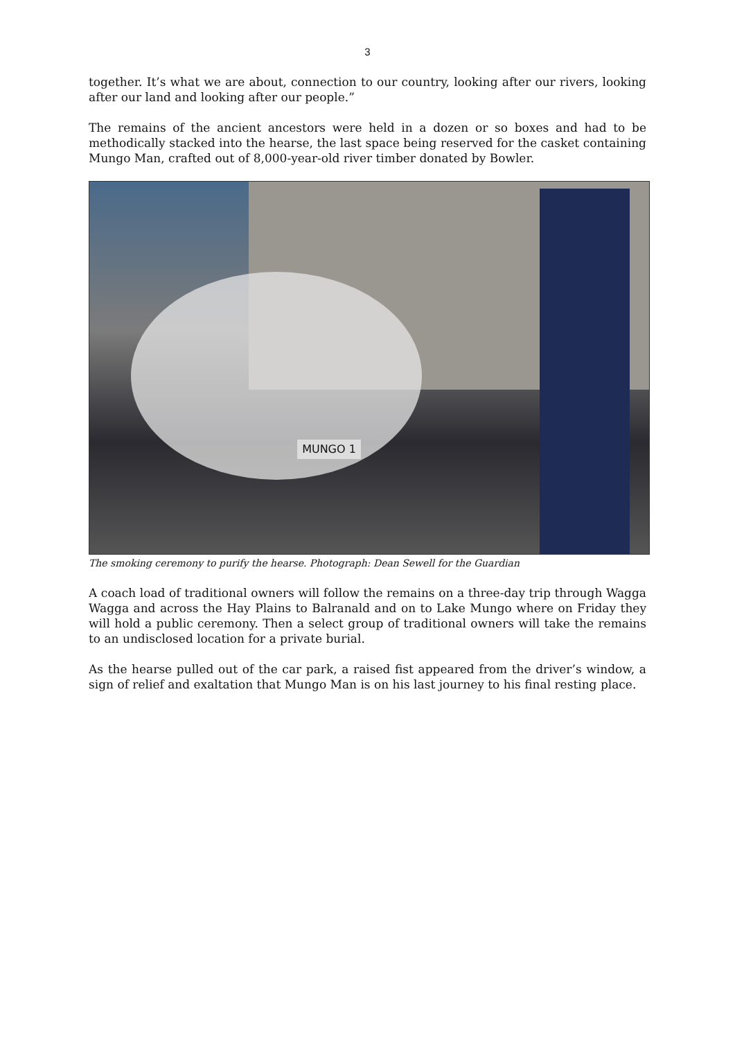3
together. It’s what we are about, connection to our country, looking after our rivers, looking after our land and looking after our people.”
The remains of the ancient ancestors were held in a dozen or so boxes and had to be methodically stacked into the hearse, the last space being reserved for the casket containing Mungo Man, crafted out of 8,000-year-old river timber donated by Bowler.
MUNGO 1
The smoking ceremony to purify the hearse. Photograph: Dean Sewell for the Guardian
A coach load of traditional owners will follow the remains on a three-day trip through Wagga Wagga and across the Hay Plains to Balranald and on to Lake Mungo where on Friday they will hold a public ceremony. Then a select group of traditional owners will take the remains to an undisclosed location for a private burial.
As the hearse pulled out of the car park, a raised fist appeared from the driver’s window, a sign of relief and exaltation that Mungo Man is on his last journey to his final resting place.